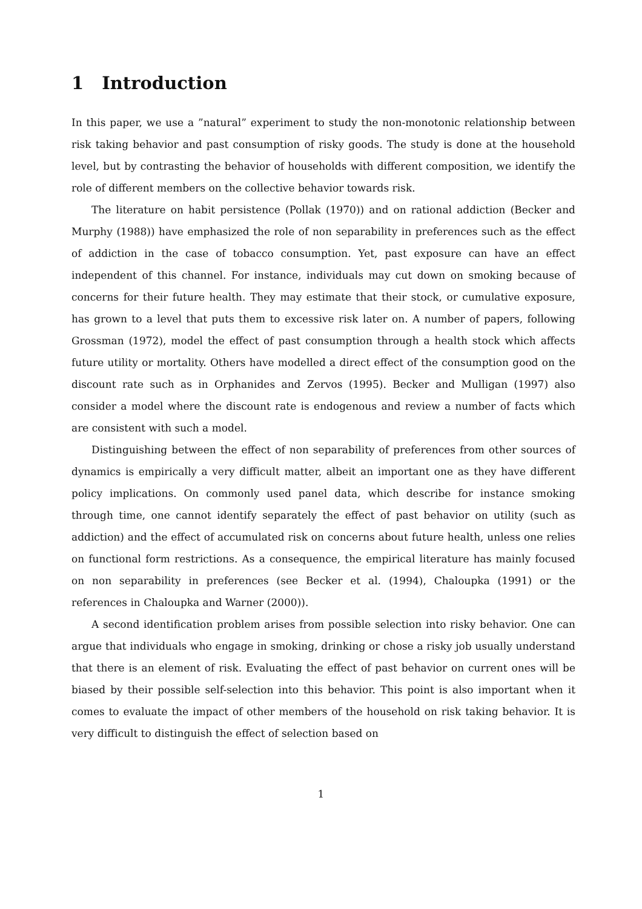1 Introduction
In this paper, we use a ”natural” experiment to study the non-monotonic relationship between risk taking behavior and past consumption of risky goods. The study is done at the household level, but by contrasting the behavior of households with different composition, we identify the role of different members on the collective behavior towards risk.
The literature on habit persistence (Pollak (1970)) and on rational addiction (Becker and Murphy (1988)) have emphasized the role of non separability in preferences such as the effect of addiction in the case of tobacco consumption. Yet, past exposure can have an effect independent of this channel. For instance, individuals may cut down on smoking because of concerns for their future health. They may estimate that their stock, or cumulative exposure, has grown to a level that puts them to excessive risk later on. A number of papers, following Grossman (1972), model the effect of past consumption through a health stock which affects future utility or mortality. Others have modelled a direct effect of the consumption good on the discount rate such as in Orphanides and Zervos (1995). Becker and Mulligan (1997) also consider a model where the discount rate is endogenous and review a number of facts which are consistent with such a model.
Distinguishing between the effect of non separability of preferences from other sources of dynamics is empirically a very difficult matter, albeit an important one as they have different policy implications. On commonly used panel data, which describe for instance smoking through time, one cannot identify separately the effect of past behavior on utility (such as addiction) and the effect of accumulated risk on concerns about future health, unless one relies on functional form restrictions. As a consequence, the empirical literature has mainly focused on non separability in preferences (see Becker et al. (1994), Chaloupka (1991) or the references in Chaloupka and Warner (2000)).
A second identification problem arises from possible selection into risky behavior. One can argue that individuals who engage in smoking, drinking or chose a risky job usually understand that there is an element of risk. Evaluating the effect of past behavior on current ones will be biased by their possible self-selection into this behavior. This point is also important when it comes to evaluate the impact of other members of the household on risk taking behavior. It is very difficult to distinguish the effect of selection based on
1